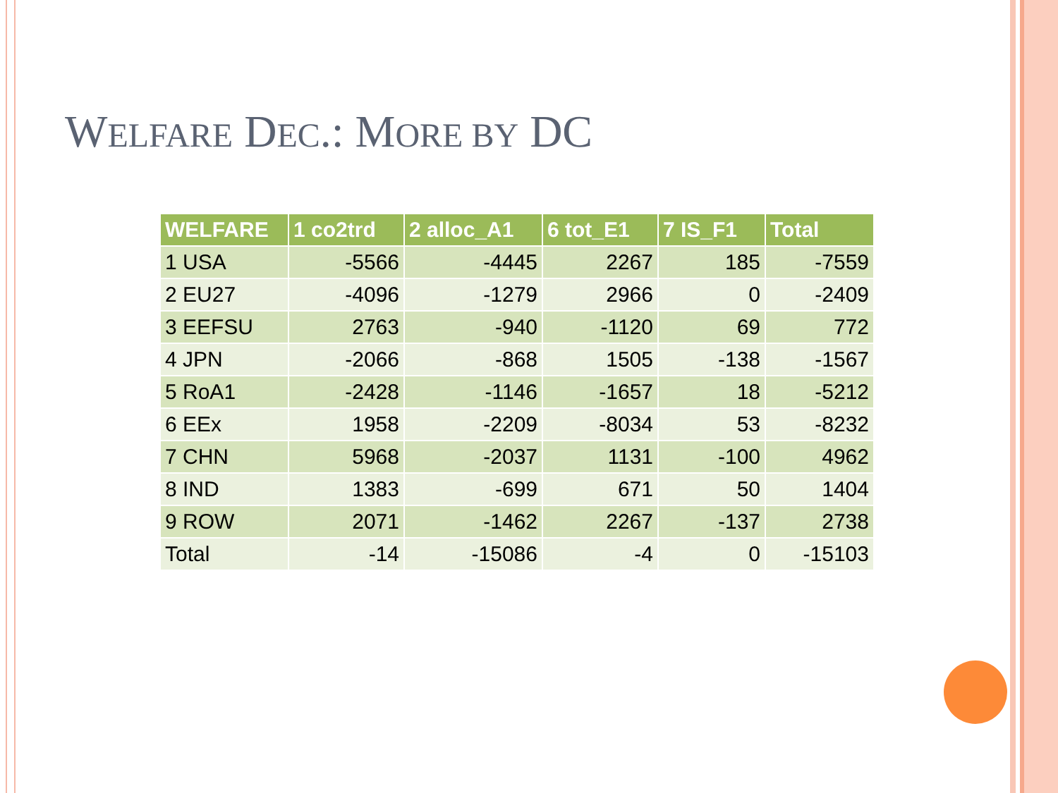WELFARE DEC.: MORE BY DC
| WELFARE | 1 co2trd | 2 alloc_A1 | 6 tot_E1 | 7 IS_F1 | Total |
| --- | --- | --- | --- | --- | --- |
| 1 USA | -5566 | -4445 | 2267 | 185 | -7559 |
| 2 EU27 | -4096 | -1279 | 2966 | 0 | -2409 |
| 3 EEFSU | 2763 | -940 | -1120 | 69 | 772 |
| 4 JPN | -2066 | -868 | 1505 | -138 | -1567 |
| 5 RoA1 | -2428 | -1146 | -1657 | 18 | -5212 |
| 6 EEx | 1958 | -2209 | -8034 | 53 | -8232 |
| 7 CHN | 5968 | -2037 | 1131 | -100 | 4962 |
| 8 IND | 1383 | -699 | 671 | 50 | 1404 |
| 9 ROW | 2071 | -1462 | 2267 | -137 | 2738 |
| Total | -14 | -15086 | -4 | 0 | -15103 |